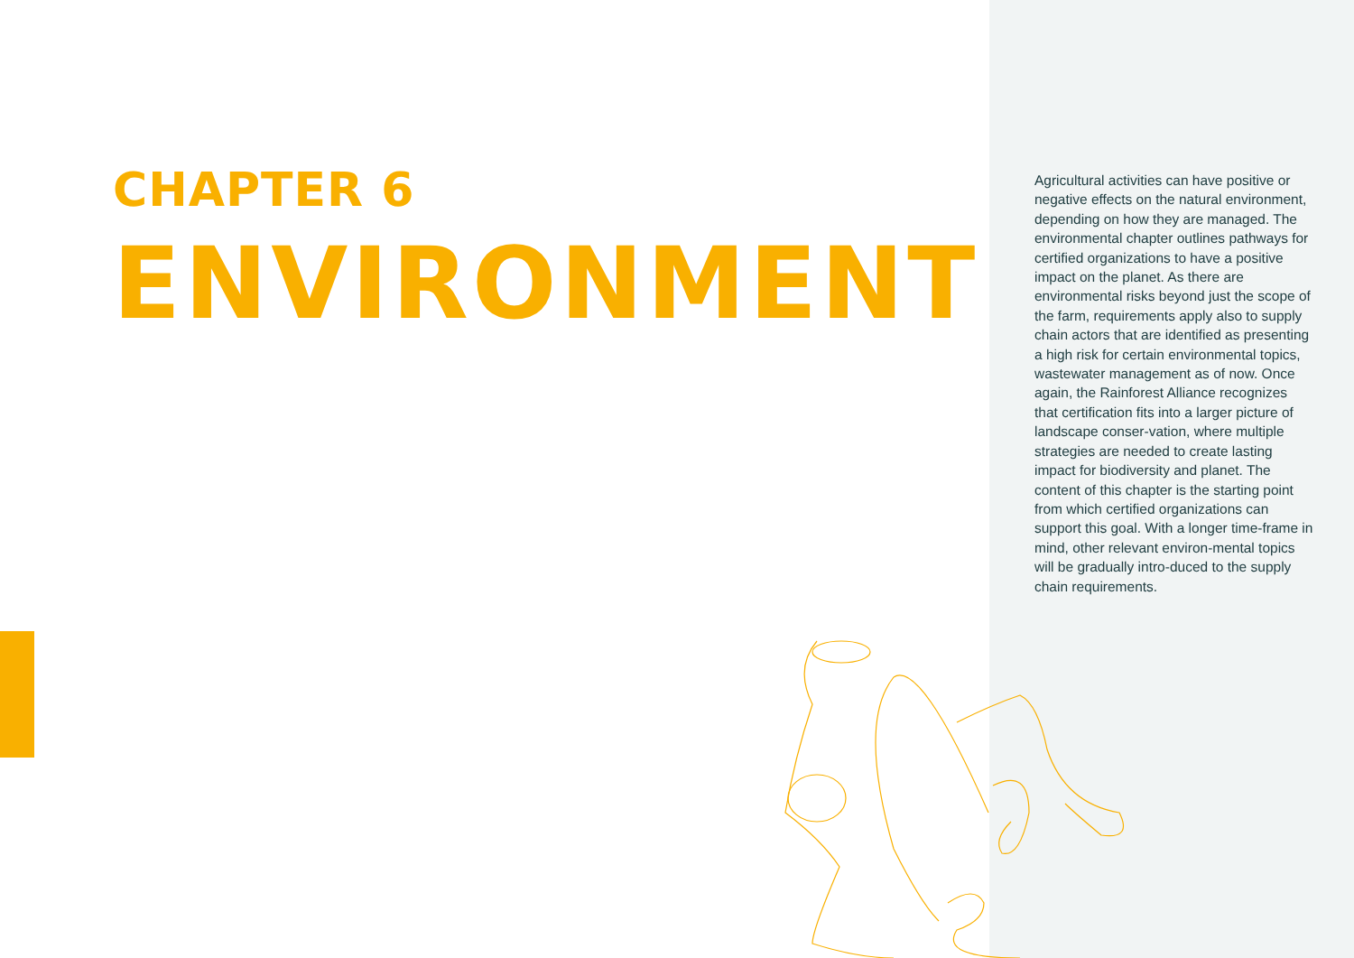CHAPTER 6
ENVIRONMENT
Agricultural activities can have positive or negative effects on the natural environment, depending on how they are managed. The environmental chapter outlines pathways for certified organizations to have a positive impact on the planet. As there are environmental risks beyond just the scope of the farm, requirements apply also to supply chain actors that are identified as presenting a high risk for certain environmental topics, wastewater management as of now. Once again, the Rainforest Alliance recognizes that certification fits into a larger picture of landscape conser-vation, where multiple strategies are needed to create lasting impact for biodiversity and planet. The content of this chapter is the starting point from which certified organizations can support this goal. With a longer time-frame in mind, other relevant environ-mental topics will be gradually intro-duced to the supply chain requirements.